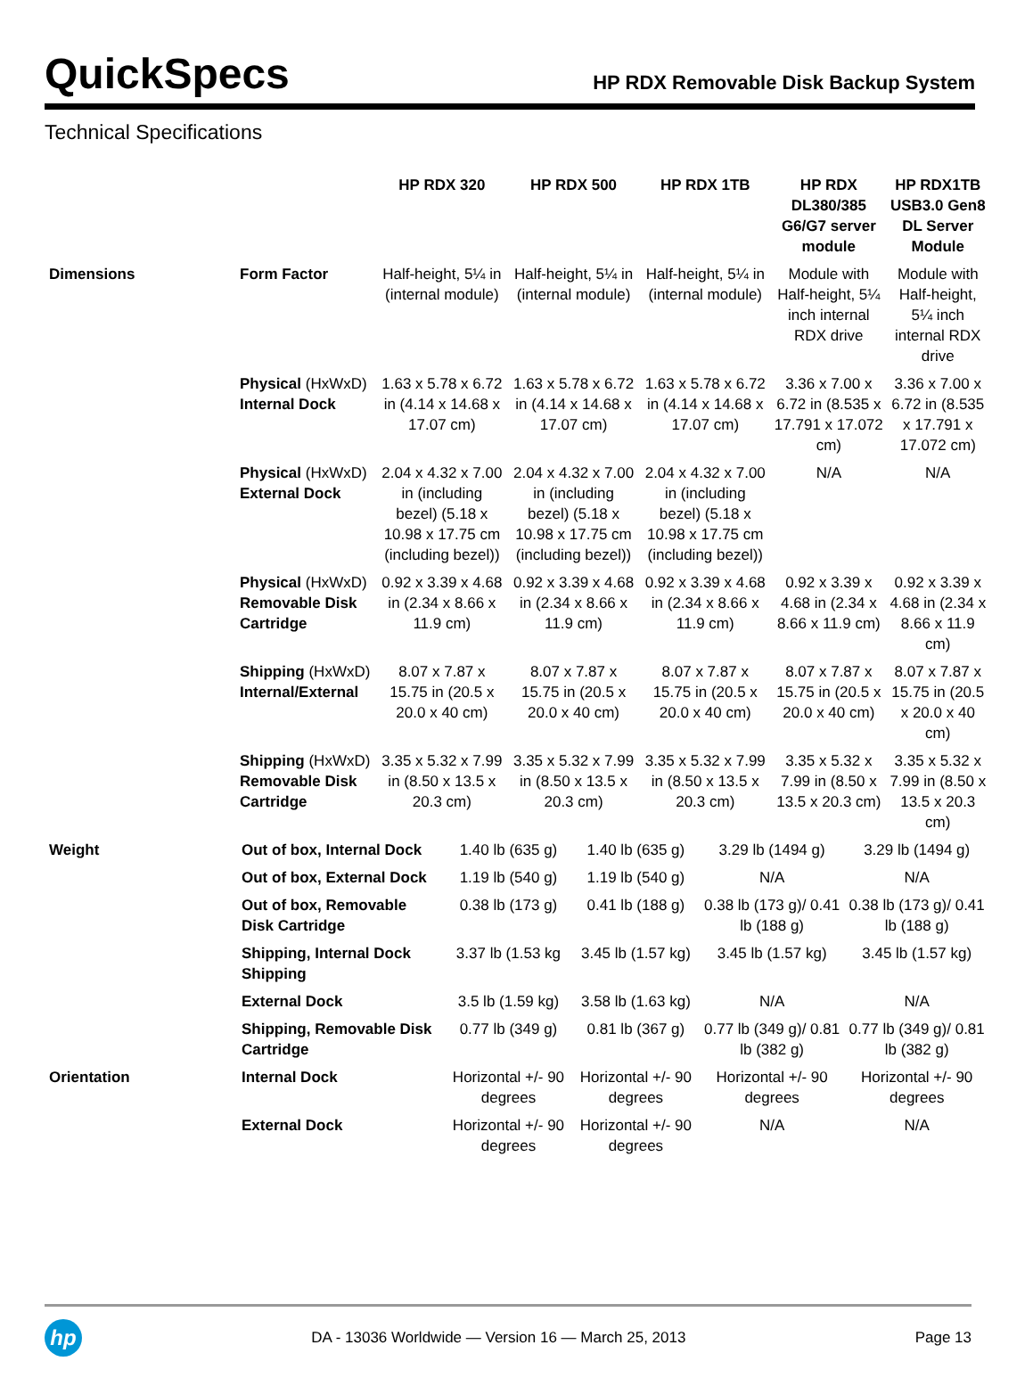QuickSpecs
HP RDX Removable Disk Backup System
Technical Specifications
| | | HP RDX 320 | HP RDX 500 | HP RDX 1TB | HP RDX DL380/385 G6/G7 server module | HP RDX1TB USB3.0 Gen8 DL Server Module |
| --- | --- | --- | --- | --- | --- | --- |
| Dimensions | Form Factor | Half-height, 5¼ in (internal module) | Half-height, 5¼ in (internal module) | Half-height, 5¼ in (internal module) | Module with Half-height, 5¼ inch internal RDX drive | Module with Half-height, 5¼ inch internal RDX drive |
| | Physical (HxWxD) Internal Dock | 1.63 x 5.78 x 6.72 in (4.14 x 14.68 x 17.07 cm) | 1.63 x 5.78 x 6.72 in (4.14 x 14.68 x 17.07 cm) | 1.63 x 5.78 x 6.72 in (4.14 x 14.68 x 17.07 cm) | 3.36 x 7.00 x 6.72 in (8.535 x 17.791 x 17.072 cm) | 3.36 x 7.00 x 6.72 in (8.535 x 17.791 x 17.072 cm) |
| | Physical (HxWxD) External Dock | 2.04 x 4.32 x 7.00 in (including bezel) (5.18 x 10.98 x 17.75 cm (including bezel)) | 2.04 x 4.32 x 7.00 in (including bezel) (5.18 x 10.98 x 17.75 cm (including bezel)) | 2.04 x 4.32 x 7.00 in (including bezel) (5.18 x 10.98 x 17.75 cm (including bezel)) | N/A | N/A |
| | Physical (HxWxD) Removable Disk Cartridge | 0.92 x 3.39 x 4.68 in (2.34 x 8.66 x 11.9 cm) | 0.92 x 3.39 x 4.68 in (2.34 x 8.66 x 11.9 cm) | 0.92 x 3.39 x 4.68 in (2.34 x 8.66 x 11.9 cm) | 0.92 x 3.39 x 4.68 in (2.34 x 8.66 x 11.9 cm) | 0.92 x 3.39 x 4.68 in (2.34 x 8.66 x 11.9 cm) |
| | Shipping (HxWxD) Internal/External | 8.07 x 7.87 x 15.75 in (20.5 x 20.0 x 40 cm) | 8.07 x 7.87 x 15.75 in (20.5 x 20.0 x 40 cm) | 8.07 x 7.87 x 15.75 in (20.5 x 20.0 x 40 cm) | 8.07 x 7.87 x 15.75 in (20.5 x 20.0 x 40 cm) | 8.07 x 7.87 x 15.75 in (20.5 x 20.0 x 40 cm) |
| | Shipping (HxWxD) Removable Disk Cartridge | 3.35 x 5.32 x 7.99 in (8.50 x 13.5 x 20.3 cm) | 3.35 x 5.32 x 7.99 in (8.50 x 13.5 x 20.3 cm) | 3.35 x 5.32 x 7.99 in (8.50 x 13.5 x 20.3 cm) | 3.35 x 5.32 x 7.99 in (8.50 x 13.5 x 20.3 cm) | 3.35 x 5.32 x 7.99 in (8.50 x 13.5 x 20.3 cm) |
| Weight | Out of box, Internal Dock | 1.40 lb (635 g) | 1.40 lb (635 g) | 3.29 lb (1494 g) | 3.29 lb (1494 g) |
| | Out of box, External Dock | 1.19 lb (540 g) | 1.19 lb (540 g) | N/A | N/A |
| | Out of box, Removable Disk Cartridge | 0.38 lb (173 g) | 0.41 lb (188 g) | 0.38 lb (173 g)/ 0.41 lb (188 g) | 0.38 lb (173 g)/ 0.41 lb (188 g) |
| | Shipping, Internal Dock Shipping | 3.37 lb (1.53 kg | 3.45 lb (1.57 kg) | 3.45 lb (1.57 kg) | 3.45 lb (1.57 kg) |
| | External Dock | 3.5 lb (1.59 kg) | 3.58 lb (1.63 kg) | N/A | N/A |
| | Shipping, Removable Disk Cartridge | 0.77 lb (349 g) | 0.81 lb (367 g) | 0.77 lb (349 g)/ 0.81 lb (382 g) | 0.77 lb (349 g)/ 0.81 lb (382 g) |
| Orientation | Internal Dock | Horizontal +/- 90 degrees | Horizontal +/- 90 degrees | Horizontal +/- 90 degrees | Horizontal +/- 90 degrees |
| | External Dock | Horizontal +/- 90 degrees | Horizontal +/- 90 degrees | N/A | N/A |
hp
DA - 13036 Worldwide — Version 16 — March 25, 2013
Page 13